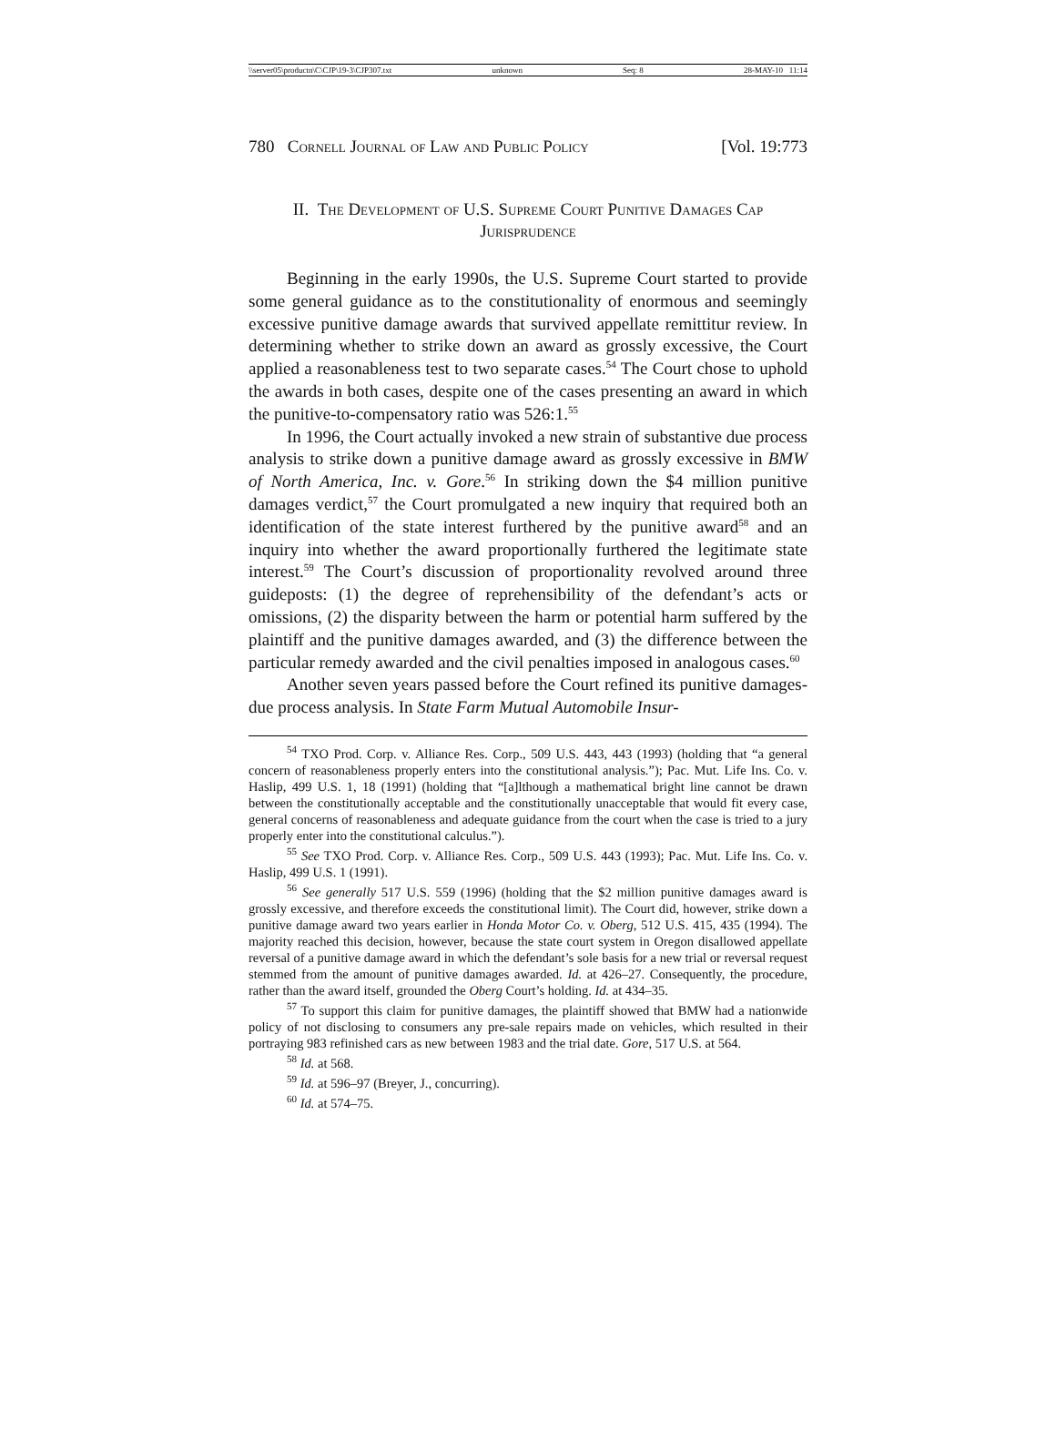\\server05\productn\C\CJP\19-3\CJP307.txt unknown Seq: 8 28-MAY-10 11:14
780 Cornell Journal of Law and Public Policy [Vol. 19:773
II. The Development of U.S. Supreme Court Punitive Damages Cap Jurisprudence
Beginning in the early 1990s, the U.S. Supreme Court started to provide some general guidance as to the constitutionality of enormous and seemingly excessive punitive damage awards that survived appellate remittitur review. In determining whether to strike down an award as grossly excessive, the Court applied a reasonableness test to two separate cases.<sup>54</sup> The Court chose to uphold the awards in both cases, despite one of the cases presenting an award in which the punitive-to-compensatory ratio was 526:1.<sup>55</sup>
In 1996, the Court actually invoked a new strain of substantive due process analysis to strike down a punitive damage award as grossly excessive in BMW of North America, Inc. v. Gore.<sup>56</sup> In striking down the $4 million punitive damages verdict,<sup>57</sup> the Court promulgated a new inquiry that required both an identification of the state interest furthered by the punitive award<sup>58</sup> and an inquiry into whether the award proportionally furthered the legitimate state interest.<sup>59</sup> The Court’s discussion of proportionality revolved around three guideposts: (1) the degree of reprehensibility of the defendant’s acts or omissions, (2) the disparity between the harm or potential harm suffered by the plaintiff and the punitive damages awarded, and (3) the difference between the particular remedy awarded and the civil penalties imposed in analogous cases.<sup>60</sup>
Another seven years passed before the Court refined its punitive damages-due process analysis. In State Farm Mutual Automobile Insur-
<sup>54</sup> TXO Prod. Corp. v. Alliance Res. Corp., 509 U.S. 443, 443 (1993) (holding that “a general concern of reasonableness properly enters into the constitutional analysis.”); Pac. Mut. Life Ins. Co. v. Haslip, 499 U.S. 1, 18 (1991) (holding that “[a]lthough a mathematical bright line cannot be drawn between the constitutionally acceptable and the constitutionally unacceptable that would fit every case, general concerns of reasonableness and adequate guidance from the court when the case is tried to a jury properly enter into the constitutional calculus.”).
<sup>55</sup> See TXO Prod. Corp. v. Alliance Res. Corp., 509 U.S. 443 (1993); Pac. Mut. Life Ins. Co. v. Haslip, 499 U.S. 1 (1991).
<sup>56</sup> See generally 517 U.S. 559 (1996) (holding that the $2 million punitive damages award is grossly excessive, and therefore exceeds the constitutional limit). The Court did, however, strike down a punitive damage award two years earlier in Honda Motor Co. v. Oberg, 512 U.S. 415, 435 (1994). The majority reached this decision, however, because the state court system in Oregon disallowed appellate reversal of a punitive damage award in which the defendant’s sole basis for a new trial or reversal request stemmed from the amount of punitive damages awarded. Id. at 426–27. Consequently, the procedure, rather than the award itself, grounded the Oberg Court’s holding. Id. at 434–35.
<sup>57</sup> To support this claim for punitive damages, the plaintiff showed that BMW had a nationwide policy of not disclosing to consumers any pre-sale repairs made on vehicles, which resulted in their portraying 983 refinished cars as new between 1983 and the trial date. Gore, 517 U.S. at 564.
<sup>58</sup> Id. at 568.
<sup>59</sup> Id. at 596–97 (Breyer, J., concurring).
<sup>60</sup> Id. at 574–75.